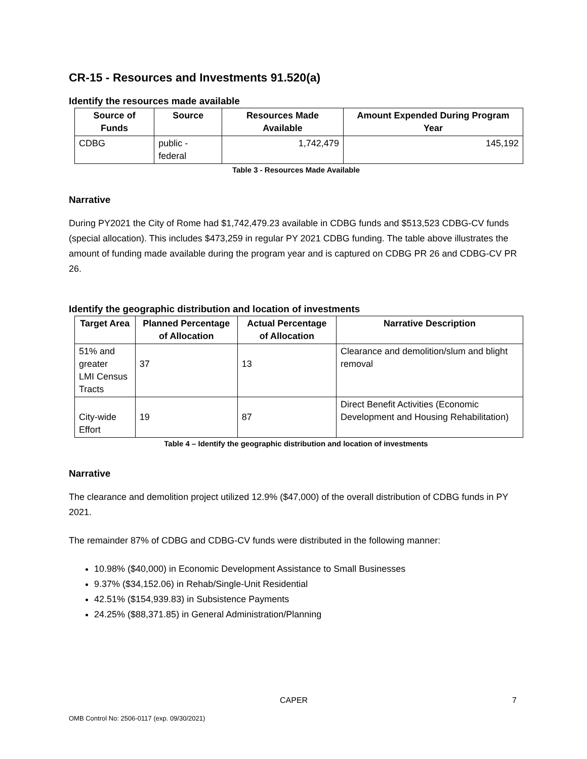CR-15 - Resources and Investments 91.520(a)
Identify the resources made available
| Source of Funds | Source | Resources Made Available | Amount Expended During Program Year |
| --- | --- | --- | --- |
| CDBG | public - federal | 1,742,479 | 145,192 |
Table 3 - Resources Made Available
Narrative
During PY2021 the City of Rome had $1,742,479.23 available in CDBG funds and $513,523 CDBG-CV funds (special allocation). This includes $473,259 in regular PY 2021 CDBG funding. The table above illustrates the amount of funding made available during the program year and is captured on CDBG PR 26 and CDBG-CV PR 26.
Identify the geographic distribution and location of investments
| Target Area | Planned Percentage of Allocation | Actual Percentage of Allocation | Narrative Description |
| --- | --- | --- | --- |
| 51% and greater LMI Census Tracts | 37 | 13 | Clearance and demolition/slum and blight removal |
| City-wide Effort | 19 | 87 | Direct Benefit Activities (Economic Development and Housing Rehabilitation) |
Table 4 – Identify the geographic distribution and location of investments
Narrative
The clearance and demolition project utilized 12.9% ($47,000) of the overall distribution of CDBG funds in PY 2021.
The remainder 87% of CDBG and CDBG-CV funds were distributed in the following manner:
10.98% ($40,000) in Economic Development Assistance to Small Businesses
9.37% ($34,152.06) in Rehab/Single-Unit Residential
42.51% ($154,939.83) in Subsistence Payments
24.25% ($88,371.85) in General Administration/Planning
CAPER 7
OMB Control No: 2506-0117 (exp. 09/30/2021)